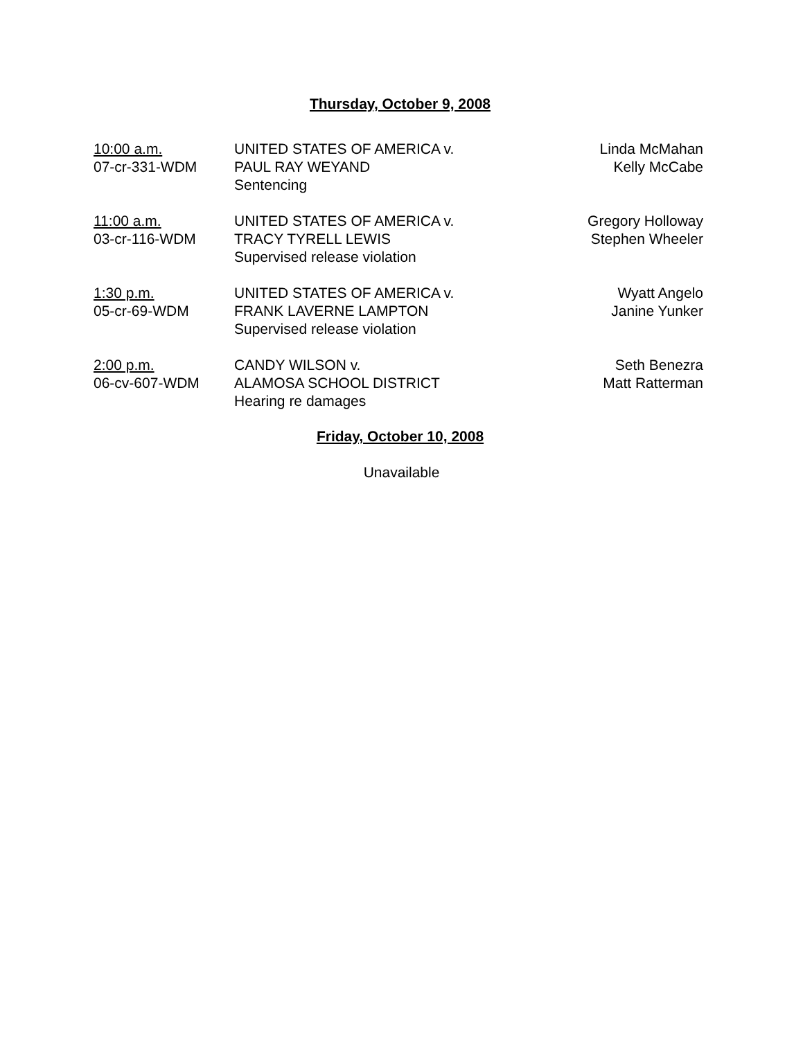Thursday, October 9, 2008
| 10:00 a.m. 07-cr-331-WDM | UNITED STATES OF AMERICA v. PAUL RAY WEYAND Sentencing | Linda McMahan Kelly McCabe |
| 11:00 a.m. 03-cr-116-WDM | UNITED STATES OF AMERICA v. TRACY TYRELL LEWIS Supervised release violation | Gregory Holloway Stephen Wheeler |
| 1:30 p.m. 05-cr-69-WDM | UNITED STATES OF AMERICA v. FRANK LAVERNE LAMPTON Supervised release violation | Wyatt Angelo Janine Yunker |
| 2:00 p.m. 06-cv-607-WDM | CANDY WILSON v. ALAMOSA SCHOOL DISTRICT Hearing re damages | Seth Benezra Matt Ratterman |
Friday, October 10, 2008
Unavailable